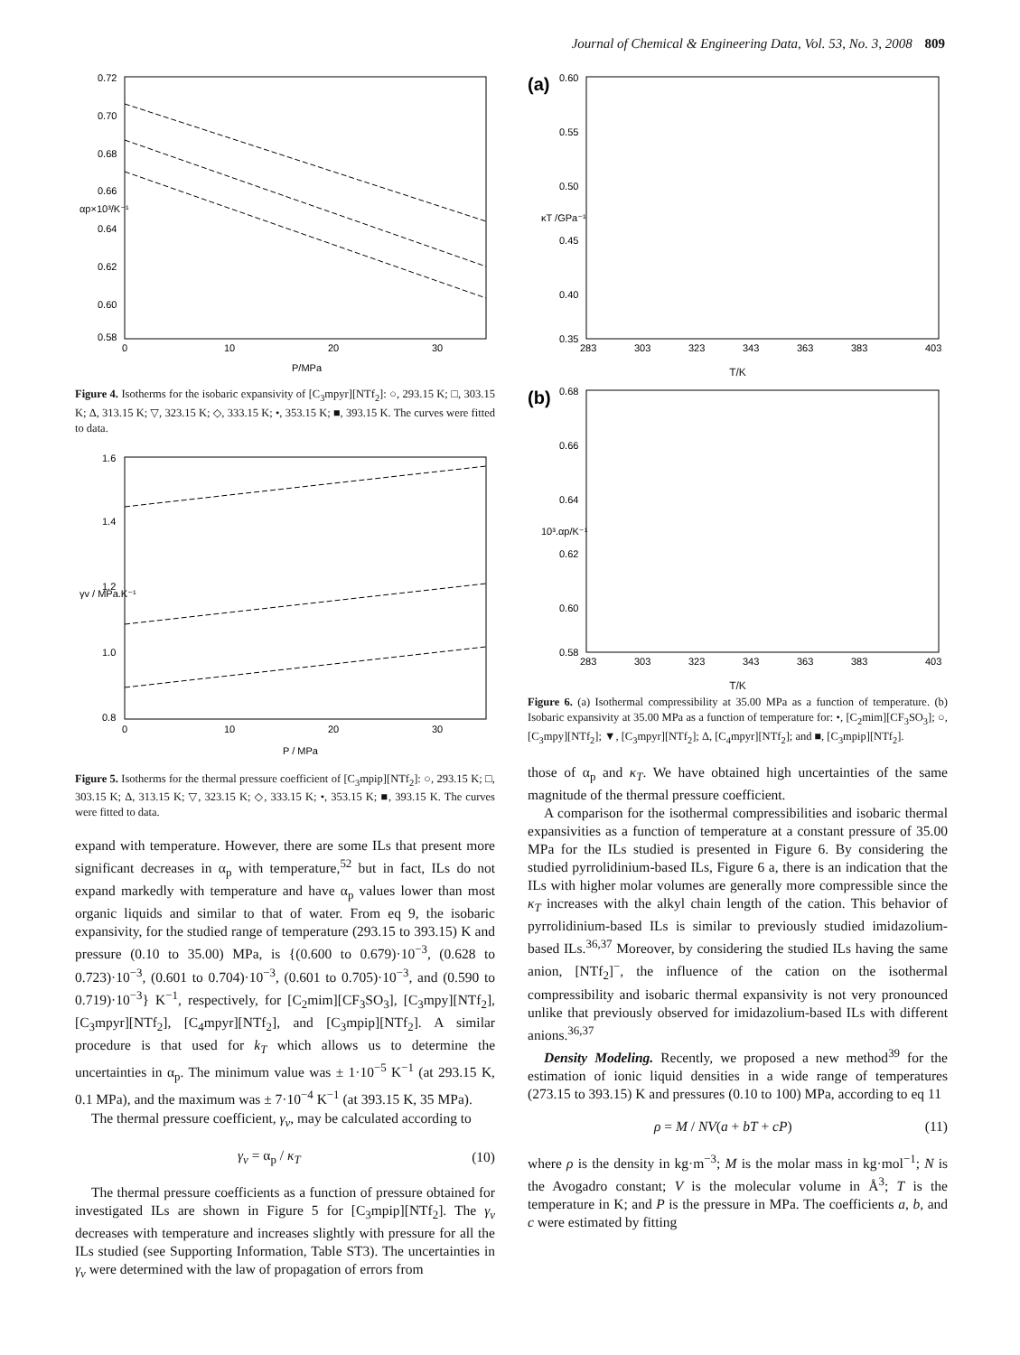Journal of Chemical & Engineering Data, Vol. 53, No. 3, 2008 809
0.72
0.70
0.68
0.66
0.64
0.62
0.60
0.58
0
10
20
30
P/MPa
αp×10³/K⁻¹
Figure 4. Isotherms for the isobaric expansivity of [C<sub>3</sub>mpyr][NTf<sub>2</sub>]: ○, 293.15 K; □, 303.15 K; Δ, 313.15 K; ▽, 323.15 K; ◇, 333.15 K; •, 353.15 K; ■, 393.15 K. The curves were fitted to data.
1.6
1.4
1.2
1.0
0.8
0
10
20
30
P / MPa
γv / MPa.K⁻¹
Figure 5. Isotherms for the thermal pressure coefficient of [C<sub>3</sub>mpip][NTf<sub>2</sub>]: ○, 293.15 K; □, 303.15 K; Δ, 313.15 K; ▽, 323.15 K; ◇, 333.15 K; •, 353.15 K; ■, 393.15 K. The curves were fitted to data.
expand with temperature. However, there are some ILs that present more significant decreases in α<sub>p</sub> with temperature,<sup>52</sup> but in fact, ILs do not expand markedly with temperature and have α<sub>p</sub> values lower than most organic liquids and similar to that of water. From eq 9, the isobaric expansivity, for the studied range of temperature (293.15 to 393.15) K and pressure (0.10 to 35.00) MPa, is {(0.600 to 0.679)·10<sup>−3</sup>, (0.628 to 0.723)·10<sup>−3</sup>, (0.601 to 0.704)·10<sup>−3</sup>, (0.601 to 0.705)·10<sup>−3</sup>, and (0.590 to 0.719)·10<sup>−3</sup>} K<sup>−1</sup>, respectively, for [C<sub>2</sub>mim][CF<sub>3</sub>SO<sub>3</sub>], [C<sub>3</sub>mpy][NTf<sub>2</sub>], [C<sub>3</sub>mpyr][NTf<sub>2</sub>], [C<sub>4</sub>mpyr][NTf<sub>2</sub>], and [C<sub>3</sub>mpip][NTf<sub>2</sub>]. A similar procedure is that used for k<sub>T</sub> which allows us to determine the uncertainties in α<sub>p</sub>. The minimum value was ± 1·10<sup>−5</sup> K<sup>−1</sup> (at 293.15 K, 0.1 MPa), and the maximum was ± 7·10<sup>−4</sup> K<sup>−1</sup> (at 393.15 K, 35 MPa).
The thermal pressure coefficient, γ<sub>v</sub>, may be calculated according to
γ<sub>v</sub> = α<sub>p</sub> / κ<sub>T</sub> (10)
The thermal pressure coefficients as a function of pressure obtained for investigated ILs are shown in Figure 5 for [C<sub>3</sub>mpip][NTf<sub>2</sub>]. The γ<sub>v</sub> decreases with temperature and increases slightly with pressure for all the ILs studied (see Supporting Information, Table ST3). The uncertainties in γ<sub>v</sub> were determined with the law of propagation of errors from
(a)
0.60
0.55
0.50
0.45
0.40
0.35
283
303
323
343
363
383
403
κT /GPa⁻¹
T/K
(b)
0.68
0.66
0.64
0.62
0.60
0.58
283
303
323
343
363
383
403
10³.αp/K⁻¹
T/K
Figure 6. (a) Isothermal compressibility at 35.00 MPa as a function of temperature. (b) Isobaric expansivity at 35.00 MPa as a function of temperature for: •, [C<sub>2</sub>mim][CF<sub>3</sub>SO<sub>3</sub>]; ○, [C<sub>3</sub>mpy][NTf<sub>2</sub>]; ▼, [C<sub>3</sub>mpyr][NTf<sub>2</sub>]; Δ, [C<sub>4</sub>mpyr][NTf<sub>2</sub>]; and ■, [C<sub>3</sub>mpip][NTf<sub>2</sub>].
those of α<sub>p</sub> and κ<sub>T</sub>. We have obtained high uncertainties of the same magnitude of the thermal pressure coefficient.
A comparison for the isothermal compressibilities and isobaric thermal expansivities as a function of temperature at a constant pressure of 35.00 MPa for the ILs studied is presented in Figure 6. By considering the studied pyrrolidinium-based ILs, Figure 6 a, there is an indication that the ILs with higher molar volumes are generally more compressible since the κ<sub>T</sub> increases with the alkyl chain length of the cation. This behavior of pyrrolidinium-based ILs is similar to previously studied imidazolium-based ILs.<sup>36,37</sup> Moreover, by considering the studied ILs having the same anion, [NTf<sub>2</sub>]<sup>−</sup>, the influence of the cation on the isothermal compressibility and isobaric thermal expansivity is not very pronounced unlike that previously observed for imidazolium-based ILs with different anions.<sup>36,37</sup>
Density Modeling. Recently, we proposed a new method<sup>39</sup> for the estimation of ionic liquid densities in a wide range of temperatures (273.15 to 393.15) K and pressures (0.10 to 100) MPa, according to eq 11
ρ = M / NV(a + bT + cP) (11)
where ρ is the density in kg·m<sup>−3</sup>; M is the molar mass in kg·mol<sup>−1</sup>; N is the Avogadro constant; V is the molecular volume in Å<sup>3</sup>; T is the temperature in K; and P is the pressure in MPa. The coefficients a, b, and c were estimated by fitting